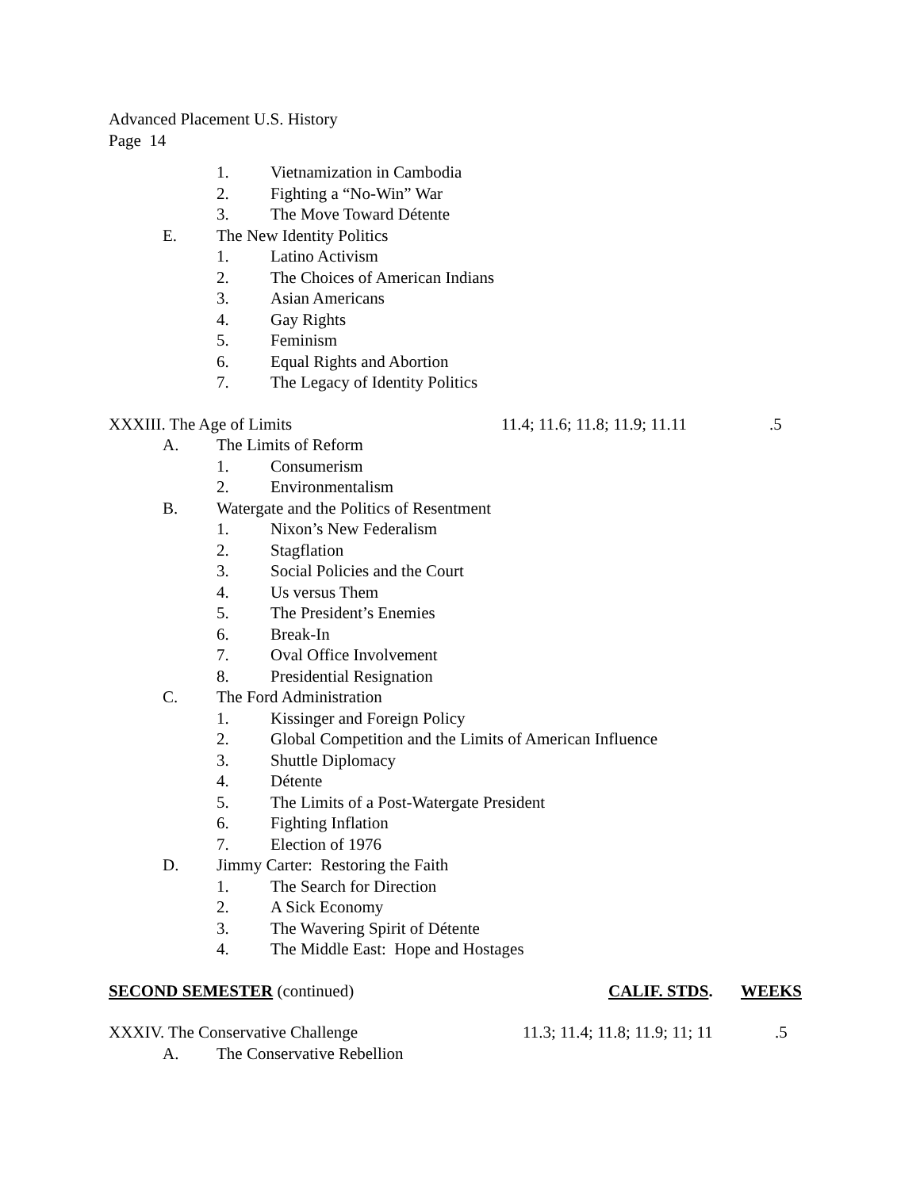Advanced Placement U.S. History
Page 14
1. Vietnamization in Cambodia
2. Fighting a “No-Win” War
3. The Move Toward Détente
E. The New Identity Politics
1. Latino Activism
2. The Choices of American Indians
3. Asian Americans
4. Gay Rights
5. Feminism
6. Equal Rights and Abortion
7. The Legacy of Identity Politics
XXXIII. The Age of Limits 11.4; 11.6; 11.8; 11.9; 11.11.5
A. The Limits of Reform
1. Consumerism
2. Environmentalism
B. Watergate and the Politics of Resentment
1. Nixon’s New Federalism
2. Stagflation
3. Social Policies and the Court
4. Us versus Them
5. The President’s Enemies
6. Break-In
7. Oval Office Involvement
8. Presidential Resignation
C. The Ford Administration
1. Kissinger and Foreign Policy
2. Global Competition and the Limits of American Influence
3. Shuttle Diplomacy
4. Détente
5. The Limits of a Post-Watergate President
6. Fighting Inflation
7. Election of 1976
D. Jimmy Carter: Restoring the Faith
1. The Search for Direction
2. A Sick Economy
3. The Wavering Spirit of Détente
4. The Middle East: Hope and Hostages
SECOND SEMESTER (continued) CALIF. STDS. WEEKS
XXXIV. The Conservative Challenge 11.3; 11.4; 11.8; 11.9; 11; 11.5
A. The Conservative Rebellion